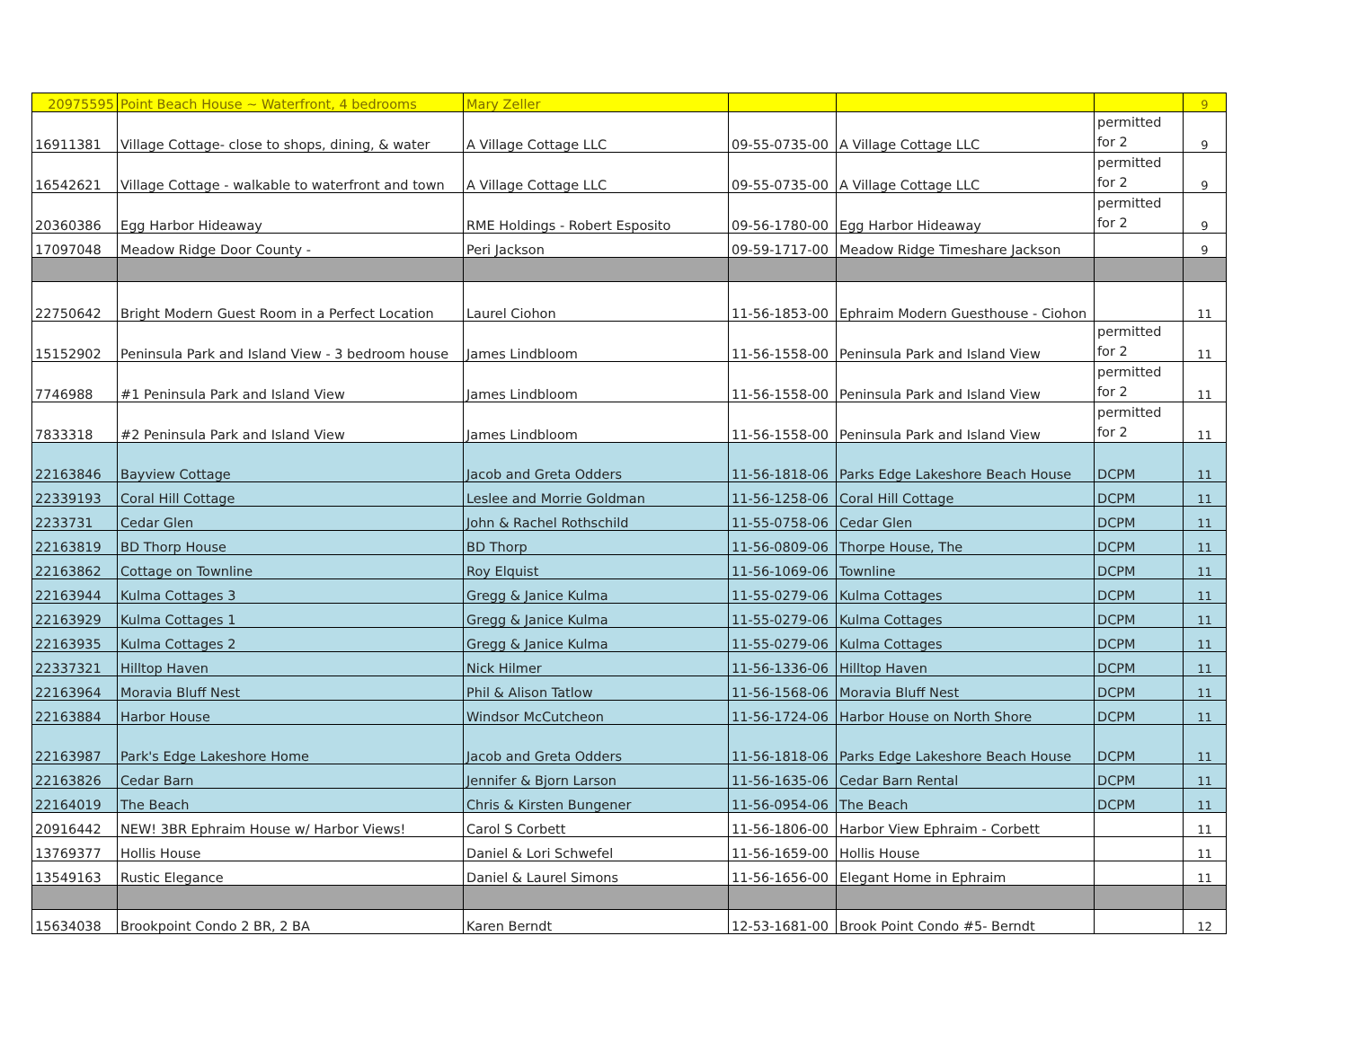| 20975595 | Point Beach House ~ Waterfront, 4 bedrooms | Mary Zeller | | | | 9 |
| 16911381 | Village Cottage- close to shops, dining, & water | A Village Cottage LLC | 09-55-0735-00 | A Village Cottage LLC | permitted for 2 | 9 |
| 16542621 | Village Cottage - walkable to waterfront and town | A Village Cottage LLC | 09-55-0735-00 | A Village Cottage LLC | permitted for 2 | 9 |
| 20360386 | Egg Harbor Hideaway | RME Holdings - Robert Esposito | 09-56-1780-00 | Egg Harbor Hideaway | permitted for 2 | 9 |
| 17097048 | Meadow Ridge Door County - | Peri Jackson | 09-59-1717-00 | Meadow Ridge Timeshare Jackson | | 9 |
| 22750642 | Bright Modern Guest Room in a Perfect Location | Laurel Ciohon | 11-56-1853-00 | Ephraim Modern Guesthouse - Ciohon | | 11 |
| 15152902 | Peninsula Park and Island View - 3 bedroom house | James Lindbloom | 11-56-1558-00 | Peninsula Park and Island View | permitted for 2 | 11 |
| 7746988 | #1 Peninsula Park and Island View | James Lindbloom | 11-56-1558-00 | Peninsula Park and Island View | permitted for 2 | 11 |
| 7833318 | #2 Peninsula Park and Island View | James Lindbloom | 11-56-1558-00 | Peninsula Park and Island View | permitted for 2 | 11 |
| 22163846 | Bayview Cottage | Jacob and Greta Odders | 11-56-1818-06 | Parks Edge Lakeshore Beach House | DCPM | 11 |
| 22339193 | Coral Hill Cottage | Leslee and Morrie Goldman | 11-56-1258-06 | Coral Hill Cottage | DCPM | 11 |
| 2233731 | Cedar Glen | John & Rachel Rothschild | 11-55-0758-06 | Cedar Glen | DCPM | 11 |
| 22163819 | BD Thorp House | BD Thorp | 11-56-0809-06 | Thorpe House, The | DCPM | 11 |
| 22163862 | Cottage on Townline | Roy Elquist | 11-56-1069-06 | Townline | DCPM | 11 |
| 22163944 | Kulma Cottages 3 | Gregg & Janice Kulma | 11-55-0279-06 | Kulma Cottages | DCPM | 11 |
| 22163929 | Kulma Cottages 1 | Gregg & Janice Kulma | 11-55-0279-06 | Kulma Cottages | DCPM | 11 |
| 22163935 | Kulma Cottages 2 | Gregg & Janice Kulma | 11-55-0279-06 | Kulma Cottages | DCPM | 11 |
| 22337321 | Hilltop Haven | Nick Hilmer | 11-56-1336-06 | Hilltop Haven | DCPM | 11 |
| 22163964 | Moravia Bluff Nest | Phil & Alison Tatlow | 11-56-1568-06 | Moravia Bluff Nest | DCPM | 11 |
| 22163884 | Harbor House | Windsor McCutcheon | 11-56-1724-06 | Harbor House on North Shore | DCPM | 11 |
| 22163987 | Park's Edge Lakeshore Home | Jacob and Greta Odders | 11-56-1818-06 | Parks Edge Lakeshore Beach House | DCPM | 11 |
| 22163826 | Cedar Barn | Jennifer & Bjorn Larson | 11-56-1635-06 | Cedar Barn Rental | DCPM | 11 |
| 22164019 | The Beach | Chris & Kirsten Bungener | 11-56-0954-06 | The Beach | DCPM | 11 |
| 20916442 | NEW! 3BR Ephraim House w/ Harbor Views! | Carol S Corbett | 11-56-1806-00 | Harbor View Ephraim - Corbett | | 11 |
| 13769377 | Hollis House | Daniel & Lori Schwefel | 11-56-1659-00 | Hollis House | | 11 |
| 13549163 | Rustic Elegance | Daniel & Laurel Simons | 11-56-1656-00 | Elegant Home in Ephraim | | 11 |
| 15634038 | Brookpoint Condo 2 BR, 2 BA | Karen Berndt | 12-53-1681-00 | Brook Point Condo #5- Berndt | | 12 |